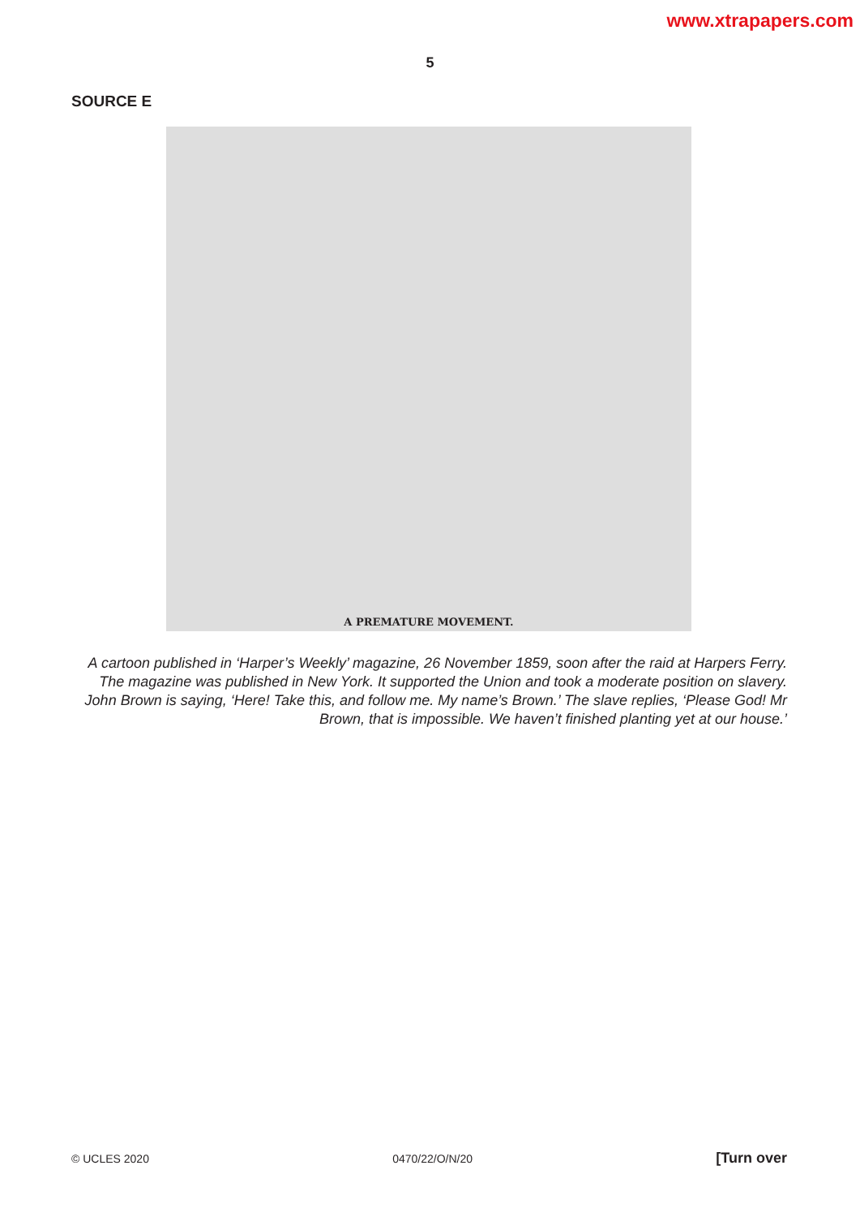www.xtrapapers.com
5
SOURCE E
A PREMATURE MOVEMENT.
A cartoon published in ‘Harper’s Weekly’ magazine, 26 November 1859, soon after the raid at Harpers Ferry. The magazine was published in New York. It supported the Union and took a moderate position on slavery. John Brown is saying, ‘Here! Take this, and follow me. My name’s Brown.’ The slave replies, ‘Please God! Mr Brown, that is impossible. We haven’t finished planting yet at our house.’
© UCLES 2020 0470/22/O/N/20 [Turn over